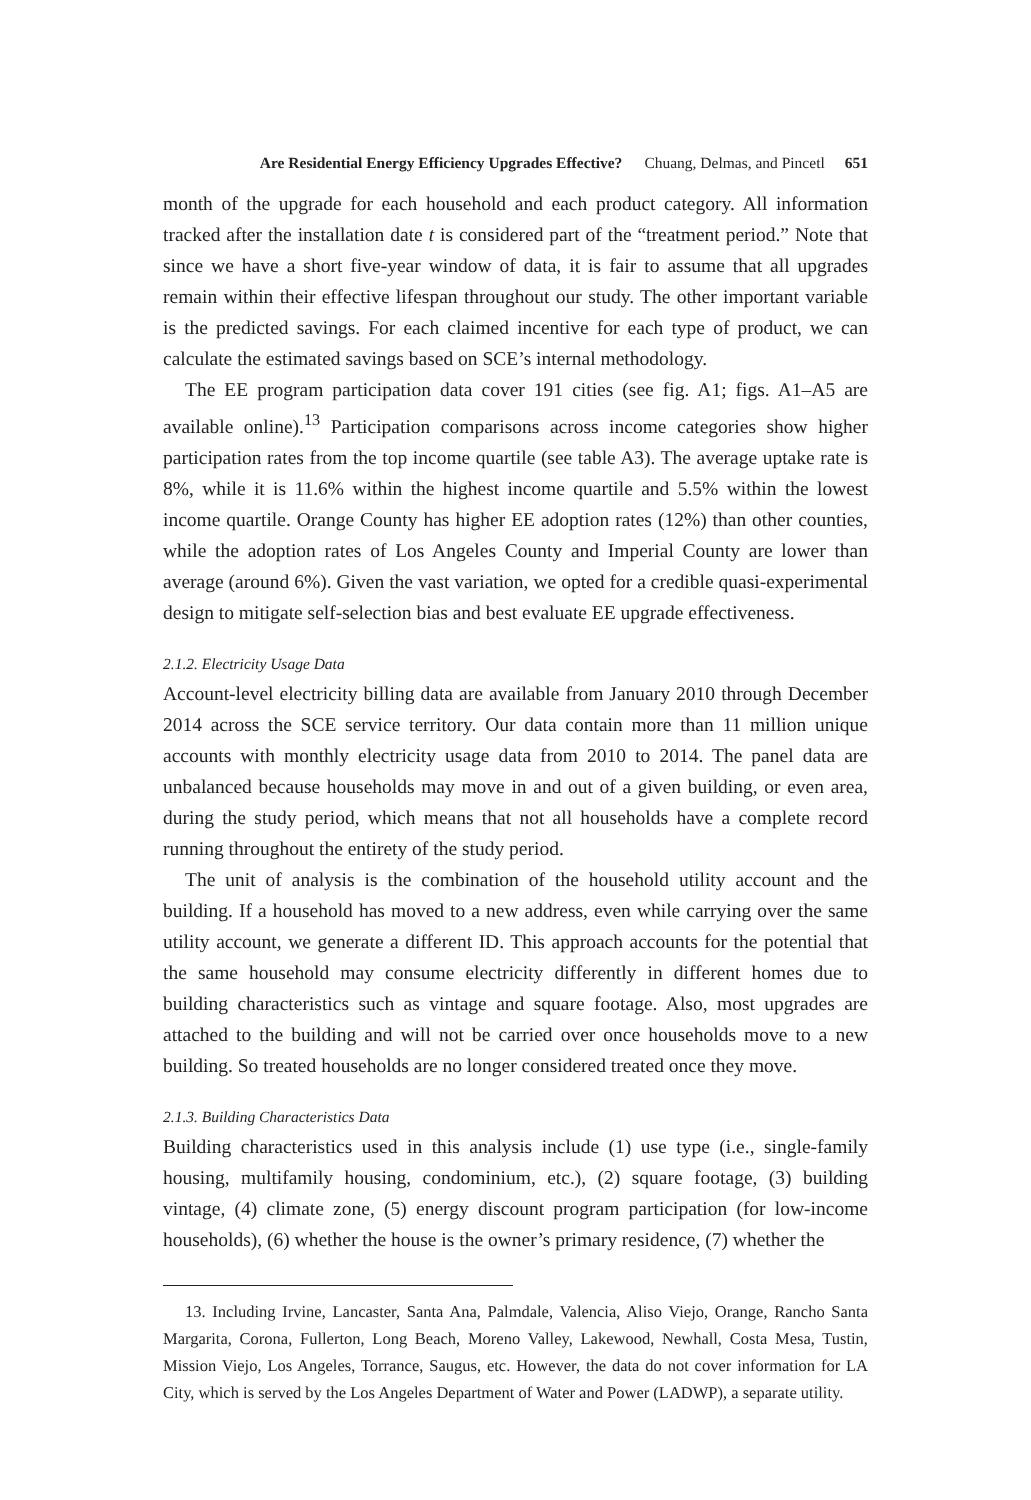Are Residential Energy Efficiency Upgrades Effective? Chuang, Delmas, and Pincetl 651
month of the upgrade for each household and each product category. All information tracked after the installation date t is considered part of the “treatment period.” Note that since we have a short five-year window of data, it is fair to assume that all upgrades remain within their effective lifespan throughout our study. The other important variable is the predicted savings. For each claimed incentive for each type of product, we can calculate the estimated savings based on SCE’s internal methodology.
The EE program participation data cover 191 cities (see fig. A1; figs. A1–A5 are available online).<sup>13</sup> Participation comparisons across income categories show higher participation rates from the top income quartile (see table A3). The average uptake rate is 8%, while it is 11.6% within the highest income quartile and 5.5% within the lowest income quartile. Orange County has higher EE adoption rates (12%) than other counties, while the adoption rates of Los Angeles County and Imperial County are lower than average (around 6%). Given the vast variation, we opted for a credible quasi-experimental design to mitigate self-selection bias and best evaluate EE upgrade effectiveness.
2.1.2. Electricity Usage Data
Account-level electricity billing data are available from January 2010 through December 2014 across the SCE service territory. Our data contain more than 11 million unique accounts with monthly electricity usage data from 2010 to 2014. The panel data are unbalanced because households may move in and out of a given building, or even area, during the study period, which means that not all households have a complete record running throughout the entirety of the study period.
The unit of analysis is the combination of the household utility account and the building. If a household has moved to a new address, even while carrying over the same utility account, we generate a different ID. This approach accounts for the potential that the same household may consume electricity differently in different homes due to building characteristics such as vintage and square footage. Also, most upgrades are attached to the building and will not be carried over once households move to a new building. So treated households are no longer considered treated once they move.
2.1.3. Building Characteristics Data
Building characteristics used in this analysis include (1) use type (i.e., single-family housing, multifamily housing, condominium, etc.), (2) square footage, (3) building vintage, (4) climate zone, (5) energy discount program participation (for low-income households), (6) whether the house is the owner’s primary residence, (7) whether the
13. Including Irvine, Lancaster, Santa Ana, Palmdale, Valencia, Aliso Viejo, Orange, Rancho Santa Margarita, Corona, Fullerton, Long Beach, Moreno Valley, Lakewood, Newhall, Costa Mesa, Tustin, Mission Viejo, Los Angeles, Torrance, Saugus, etc. However, the data do not cover information for LA City, which is served by the Los Angeles Department of Water and Power (LADWP), a separate utility.